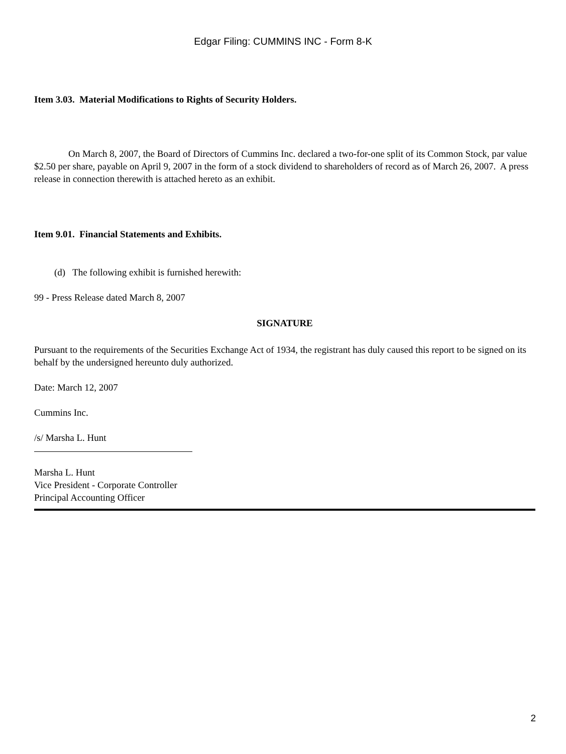Edgar Filing: CUMMINS INC - Form 8-K
Item 3.03. Material Modifications to Rights of Security Holders.
On March 8, 2007, the Board of Directors of Cummins Inc. declared a two-for-one split of its Common Stock, par value $2.50 per share, payable on April 9, 2007 in the form of a stock dividend to shareholders of record as of March 26, 2007. A press release in connection therewith is attached hereto as an exhibit.
Item 9.01. Financial Statements and Exhibits.
(d) The following exhibit is furnished herewith:
99 - Press Release dated March 8, 2007
SIGNATURE
Pursuant to the requirements of the Securities Exchange Act of 1934, the registrant has duly caused this report to be signed on its behalf by the undersigned hereunto duly authorized.
Date: March 12, 2007
Cummins Inc.
/s/ Marsha L. Hunt
Marsha L. Hunt
Vice President - Corporate Controller
Principal Accounting Officer
2